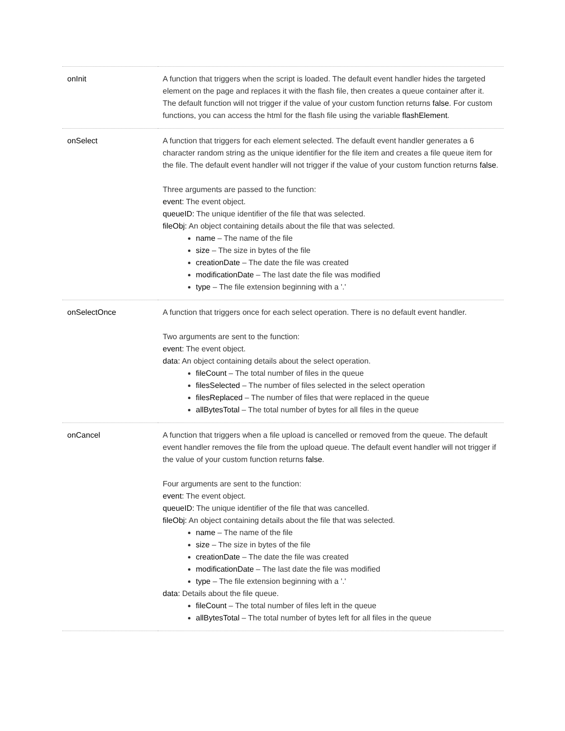| onInit | A function that triggers when the script is loaded. The default event handler hides the targeted element on the page and replaces it with the flash file, then creates a queue container after it. The default function will not trigger if the value of your custom function returns false . For custom functions, you can access the html for the flash file using the variable flashElement . |
| onSelect | A function that triggers for each element selected. The default event handler generates a 6 character random string as the unique identifier for the file item and creates a file queue item for the file. The default event handler will not trigger if the value of your custom function returns false . Three arguments are passed to the function: event: The event object. queueID: The unique identifier of the file that was selected. fileObj: An object containing details about the file that was selected. name – The name of the file size – The size in bytes of the file creationDate – The date the file was created modificationDate – The last date the file was modified type – The file extension beginning with a '.' |
| onSelectOnce | A function that triggers once for each select operation. There is no default event handler. Two arguments are sent to the function: event: The event object. data: An object containing details about the select operation. fileCount – The total number of files in the queue filesSelected – The number of files selected in the select operation filesReplaced – The number of files that were replaced in the queue allBytesTotal – The total number of bytes for all files in the queue |
| onCancel | A function that triggers when a file upload is cancelled or removed from the queue. The default event handler removes the file from the upload queue. The default event handler will not trigger if the value of your custom function returns false . Four arguments are sent to the function: event: The event object. queueID: The unique identifier of the file that was cancelled. fileObj: An object containing details about the file that was selected. name – The name of the file size – The size in bytes of the file creationDate – The date the file was created modificationDate – The last date the file was modified type – The file extension beginning with a '.' data: Details about the file queue. fileCount – The total number of files left in the queue allBytesTotal – The total number of bytes left for all files in the queue |